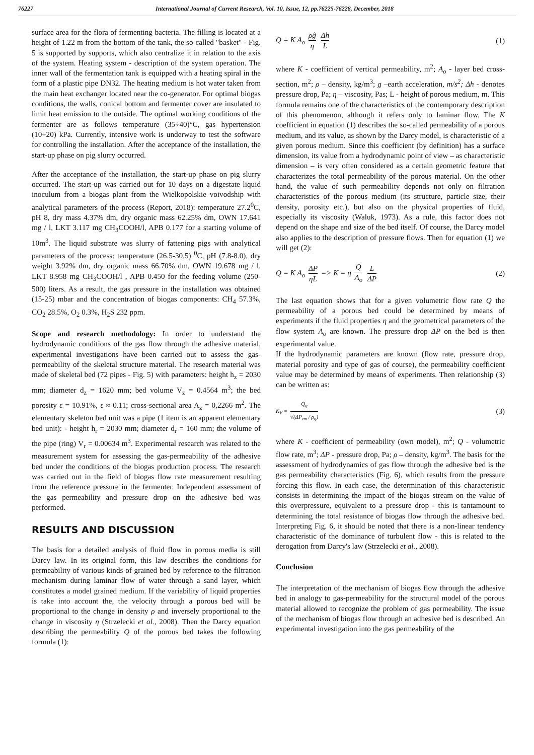76227 International Journal of Current Research, Vol. 10, Issue, 12, pp.76225-76228, December, 2018
surface area for the flora of fermenting bacteria. The filling is located at a height of 1.22 m from the bottom of the tank, the so-called "basket" - Fig. 5 is supported by supports, which also centralize it in relation to the axis of the system. Heating system - description of the system operation. The inner wall of the fermentation tank is equipped with a heating spiral in the form of a plastic pipe DN32. The heating medium is hot water taken from the main heat exchanger located near the co-generator. For optimal biogas conditions, the walls, conical bottom and fermenter cover are insulated to limit heat emission to the outside. The optimal working conditions of the fermenter are as follows temperature (35÷40)°C, gas hypertension (10÷20) kPa. Currently, intensive work is underway to test the software for controlling the installation. After the acceptance of the installation, the start-up phase on pig slurry occurred.
After the acceptance of the installation, the start-up phase on pig slurry occurred. The start-up was carried out for 10 days on a digestate liquid inoculum from a biogas plant from the Wielkopolskie voivodship with analytical parameters of the process (Report, 2018): temperature 27.2<sup>0</sup>C, pH 8, dry mass 4.37% dm, dry organic mass 62.25% dm, OWN 17.641 mg / l, LKT 3.117 mg CH<sub>3</sub>COOH/l, APB 0.177 for a starting volume of 10m<sup>3</sup>. The liquid substrate was slurry of fattening pigs with analytical parameters of the process: temperature (26.5-30.5) <sup>0</sup>C, pH (7.8-8.0), dry weight 3.92% dm, dry organic mass 66.70% dm, OWN 19.678 mg / l, LKT 8.958 mg CH<sub>3</sub>COOH/l , APB 0.450 for the feeding volume (250-500) liters. As a result, the gas pressure in the installation was obtained (15-25) mbar and the concentration of biogas components: CH<sub>4</sub> 57.3%, CO<sub>2</sub> 28.5%, O<sub>2</sub> 0.3%, H<sub>2</sub>S 232 ppm.
Scope and research methodology: In order to understand the hydrodynamic conditions of the gas flow through the adhesive material, experimental investigations have been carried out to assess the gas-permeability of the skeletal structure material. The research material was made of skeletal bed (72 pipes - Fig. 5) with parameters: height h<sub>z</sub> = 2030 mm; diameter d<sub>z</sub> = 1620 mm; bed volume V<sub>z</sub> = 0.4564 m<sup>3</sup>; the bed porosity ε = 10.91%, ε ≈ 0.11; cross-sectional area A<sub>z</sub> = 0,2266 m<sup>2</sup>. The elementary skeleton bed unit was a pipe (1 item is an apparent elementary bed unit): - height h<sub>r</sub> = 2030 mm; diameter d<sub>r</sub> = 160 mm; the volume of the pipe (ring) V<sub>r</sub> = 0.00634 m<sup>3</sup>. Experimental research was related to the measurement system for assessing the gas-permeability of the adhesive bed under the conditions of the biogas production process. The research was carried out in the field of biogas flow rate measurement resulting from the reference pressure in the fermenter. Independent assessment of the gas permeability and pressure drop on the adhesive bed was performed.
RESULTS AND DISCUSSION
The basis for a detailed analysis of fluid flow in porous media is still Darcy law. In its original form, this law describes the conditions for permeability of various kinds of grained bed by reference to the filtration mechanism during laminar flow of water through a sand layer, which constitutes a model grained medium. If the variability of liquid properties is take into account the, the velocity through a porous bed will be proportional to the change in density ρ and inversely proportional to the change in viscosity η (Strzelecki et al., 2008). Then the Darcy equation describing the permeability Q of the porous bed takes the following formula (1):
Q = K A<sub>o</sub> ρĝ η Δh L (1)
where K - coefficient of vertical permeability, m<sup>2</sup>; A<sub>o</sub> - layer bed cross-section, m<sup>2</sup>; ρ – density, kg/m<sup>3</sup>; g –earth acceleration, m/s<sup>2</sup>; Δh - denotes pressure drop, Pa; η – viscosity, Pas; L - height of porous medium, m. This formula remains one of the characteristics of the contemporary description of this phenomenon, although it refers only to laminar flow. The K coefficient in equation (1) describes the so-called permeability of a porous medium, and its value, as shown by the Darcy model, is characteristic of a given porous medium. Since this coefficient (by definition) has a surface dimension, its value from a hydrodynamic point of view – as characteristic dimension – is very often considered as a certain geometric feature that characterizes the total permeability of the porous material. On the other hand, the value of such permeability depends not only on filtration characteristics of the porous medium (its structure, particle size, their density, porosity etc.), but also on the physical properties of fluid, especially its viscosity (Waluk, 1973). As a rule, this factor does not depend on the shape and size of the bed itself. Of course, the Darcy model also applies to the description of pressure flows. Then for equation (1) we will get (2):
Q = K A<sub>o</sub> ΔP ηL => K = η Q A<sub>o</sub> L ΔP (2)
The last equation shows that for a given volumetric flow rate Q the permeability of a porous bed could be determined by means of experiments if the fluid properties η and the geometrical parameters of the flow system A<sub>o</sub> are known. The pressure drop ΔP on the bed is then experimental value.
If the hydrodynamic parameters are known (flow rate, pressure drop, material porosity and type of gas of course), the permeability coefficient value may be determined by means of experiments. Then relationship (3) can be written as:
K<sub>V</sub> = Q<sub>g</sub> √(ΔP<sub>zm</sub> / ρ<sub>g</sub>) (3)
where K - coefficient of permeability (own model), m<sup>2</sup>; Q - volumetric flow rate, m<sup>3</sup>; ΔP - pressure drop, Pa; ρ – density, kg/m<sup>3</sup>. The basis for the assessment of hydrodynamics of gas flow through the adhesive bed is the gas permeability characteristics (Fig. 6), which results from the pressure forcing this flow. In each case, the determination of this characteristic consists in determining the impact of the biogas stream on the value of this overpressure, equivalent to a pressure drop - this is tantamount to determining the total resistance of biogas flow through the adhesive bed. Interpreting Fig. 6, it should be noted that there is a non-linear tendency characteristic of the dominance of turbulent flow - this is related to the derogation from Darcy's law (Strzelecki et al., 2008).
Conclusion
The interpretation of the mechanism of biogas flow through the adhesive bed in analogy to gas-permeability for the structural model of the porous material allowed to recognize the problem of gas permeability. The issue of the mechanism of biogas flow through an adhesive bed is described. An experimental investigation into the gas permeability of the